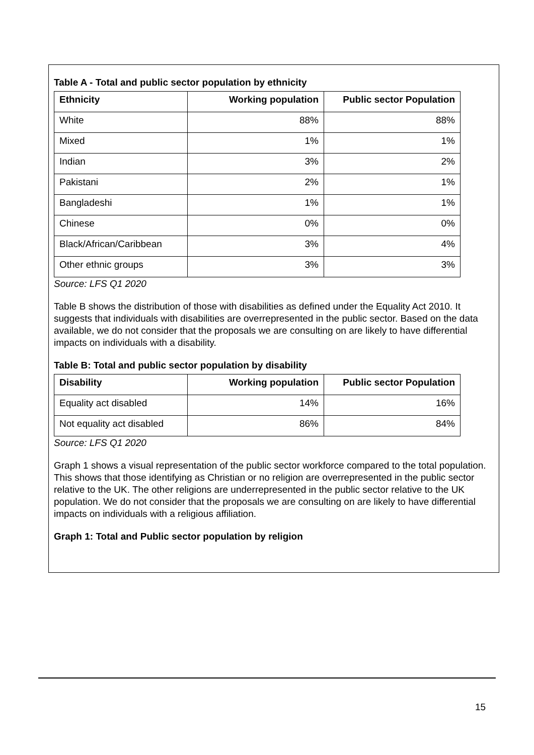Table A - Total and public sector population by ethnicity
| Ethnicity | Working population | Public sector Population |
| --- | --- | --- |
| White | 88% | 88% |
| Mixed | 1% | 1% |
| Indian | 3% | 2% |
| Pakistani | 2% | 1% |
| Bangladeshi | 1% | 1% |
| Chinese | 0% | 0% |
| Black/African/Caribbean | 3% | 4% |
| Other ethnic groups | 3% | 3% |
Source: LFS Q1 2020
Table B shows the distribution of those with disabilities as defined under the Equality Act 2010. It suggests that individuals with disabilities are overrepresented in the public sector. Based on the data available, we do not consider that the proposals we are consulting on are likely to have differential impacts on individuals with a disability.
Table B: Total and public sector population by disability
| Disability | Working population | Public sector Population |
| --- | --- | --- |
| Equality act disabled | 14% | 16% |
| Not equality act disabled | 86% | 84% |
Source: LFS Q1 2020
Graph 1 shows a visual representation of the public sector workforce compared to the total population. This shows that those identifying as Christian or no religion are overrepresented in the public sector relative to the UK. The other religions are underrepresented in the public sector relative to the UK population. We do not consider that the proposals we are consulting on are likely to have differential impacts on individuals with a religious affiliation.
Graph 1: Total and Public sector population by religion
15